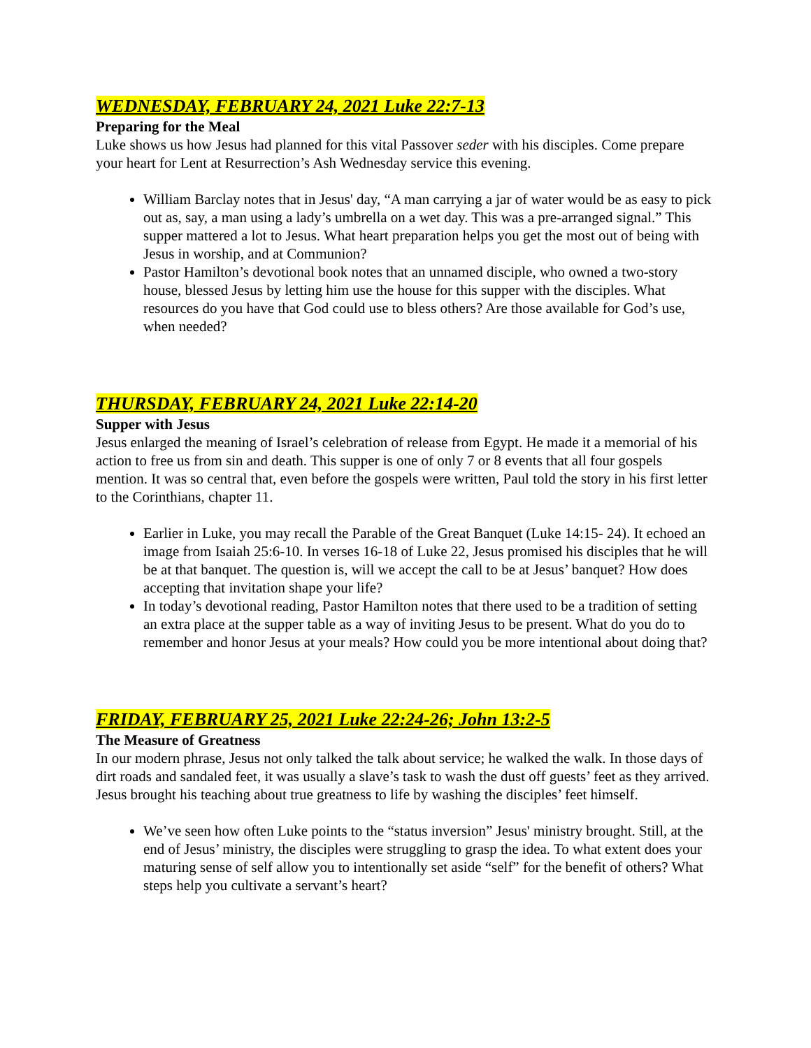WEDNESDAY, FEBRUARY 24, 2021 Luke 22:7-13
Preparing for the Meal
Luke shows us how Jesus had planned for this vital Passover seder with his disciples. Come prepare your heart for Lent at Resurrection’s Ash Wednesday service this evening.
William Barclay notes that in Jesus' day, “A man carrying a jar of water would be as easy to pick out as, say, a man using a lady’s umbrella on a wet day. This was a pre-arranged signal.” This supper mattered a lot to Jesus. What heart preparation helps you get the most out of being with Jesus in worship, and at Communion?
Pastor Hamilton’s devotional book notes that an unnamed disciple, who owned a two-story house, blessed Jesus by letting him use the house for this supper with the disciples. What resources do you have that God could use to bless others? Are those available for God’s use, when needed?
THURSDAY, FEBRUARY 24, 2021 Luke 22:14-20
Supper with Jesus
Jesus enlarged the meaning of Israel’s celebration of release from Egypt. He made it a memorial of his action to free us from sin and death. This supper is one of only 7 or 8 events that all four gospels mention. It was so central that, even before the gospels were written, Paul told the story in his first letter to the Corinthians, chapter 11.
Earlier in Luke, you may recall the Parable of the Great Banquet (Luke 14:15- 24). It echoed an image from Isaiah 25:6-10. In verses 16-18 of Luke 22, Jesus promised his disciples that he will be at that banquet. The question is, will we accept the call to be at Jesus’ banquet? How does accepting that invitation shape your life?
In today’s devotional reading, Pastor Hamilton notes that there used to be a tradition of setting an extra place at the supper table as a way of inviting Jesus to be present. What do you do to remember and honor Jesus at your meals? How could you be more intentional about doing that?
FRIDAY, FEBRUARY 25, 2021 Luke 22:24-26; John 13:2-5
The Measure of Greatness
In our modern phrase, Jesus not only talked the talk about service; he walked the walk. In those days of dirt roads and sandaled feet, it was usually a slave’s task to wash the dust off guests’ feet as they arrived. Jesus brought his teaching about true greatness to life by washing the disciples’ feet himself.
We’ve seen how often Luke points to the “status inversion” Jesus' ministry brought. Still, at the end of Jesus’ ministry, the disciples were struggling to grasp the idea. To what extent does your maturing sense of self allow you to intentionally set aside “self” for the benefit of others? What steps help you cultivate a servant’s heart?